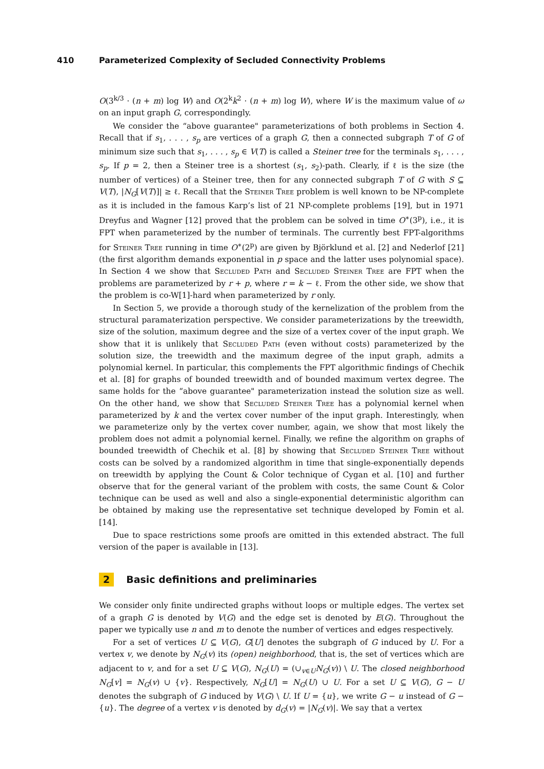410 Parameterized Complexity of Secluded Connectivity Problems
O(3<sup>k/3</sup> · (n + m) log W) and O(2<sup>k</sup>k<sup>2</sup> · (n + m) log W), where W is the maximum value of ω on an input graph G, correspondingly.
We consider the “above guarantee" parameterizations of both problems in Section 4. Recall that if s<sub>1</sub>, . . . , s<sub>p</sub> are vertices of a graph G, then a connected subgraph T of G of minimum size such that s<sub>1</sub>, . . . , s<sub>p</sub> ∈ V(T) is called a Steiner tree for the terminals s<sub>1</sub>, . . . , s<sub>p</sub>. If p = 2, then a Steiner tree is a shortest (s<sub>1</sub>, s<sub>2</sub>)-path. Clearly, if ℓ is the size (the number of vertices) of a Steiner tree, then for any connected subgraph T of G with S ⊆ V(T), |N<sub>G</sub>[V(T)]| ≥ ℓ. Recall that the Steiner Tree problem is well known to be NP-complete as it is included in the famous Karp’s list of 21 NP-complete problems [19], but in 1971 Dreyfus and Wagner [12] proved that the problem can be solved in time O<sup>∗</sup>(3<sup>p</sup>), i.e., it is FPT when parameterized by the number of terminals. The currently best FPT-algorithms for Steiner Tree running in time O<sup>∗</sup>(2<sup>p</sup>) are given by Björklund et al. [2] and Nederlof [21] (the first algorithm demands exponential in p space and the latter uses polynomial space). In Section 4 we show that Secluded Path and Secluded Steiner Tree are FPT when the problems are parameterized by r + p, where r = k − ℓ. From the other side, we show that the problem is co-W[1]-hard when parameterized by r only.
In Section 5, we provide a thorough study of the kernelization of the problem from the structural paramaterization perspective. We consider parameterizations by the treewidth, size of the solution, maximum degree and the size of a vertex cover of the input graph. We show that it is unlikely that Secluded Path (even without costs) parameterized by the solution size, the treewidth and the maximum degree of the input graph, admits a polynomial kernel. In particular, this complements the FPT algorithmic findings of Chechik et al. [8] for graphs of bounded treewidth and of bounded maximum vertex degree. The same holds for the “above guarantee" parameterization instead the solution size as well. On the other hand, we show that Secluded Steiner Tree has a polynomial kernel when parameterized by k and the vertex cover number of the input graph. Interestingly, when we parameterize only by the vertex cover number, again, we show that most likely the problem does not admit a polynomial kernel. Finally, we refine the algorithm on graphs of bounded treewidth of Chechik et al. [8] by showing that Secluded Steiner Tree without costs can be solved by a randomized algorithm in time that single-exponentially depends on treewidth by applying the Count & Color technique of Cygan et al. [10] and further observe that for the general variant of the problem with costs, the same Count & Color technique can be used as well and also a single-exponential deterministic algorithm can be obtained by making use the representative set technique developed by Fomin et al. [14].
Due to space restrictions some proofs are omitted in this extended abstract. The full version of the paper is available in [13].
2 Basic definitions and preliminaries
We consider only finite undirected graphs without loops or multiple edges. The vertex set of a graph G is denoted by V(G) and the edge set is denoted by E(G). Throughout the paper we typically use n and m to denote the number of vertices and edges respectively.
For a set of vertices U ⊆ V(G), G[U] denotes the subgraph of G induced by U. For a vertex v, we denote by N<sub>G</sub>(v) its (open) neighborhood, that is, the set of vertices which are adjacent to v, and for a set U ⊆ V(G), N<sub>G</sub>(U) = (∪<sub>v∈U</sub>N<sub>G</sub>(v)) \ U. The closed neighborhood N<sub>G</sub>[v] = N<sub>G</sub>(v) ∪ {v}. Respectively, N<sub>G</sub>[U] = N<sub>G</sub>(U) ∪ U. For a set U ⊆ V(G), G − U denotes the subgraph of G induced by V(G) \ U. If U = {u}, we write G − u instead of G − {u}. The degree of a vertex v is denoted by d<sub>G</sub>(v) = |N<sub>G</sub>(v)|. We say that a vertex